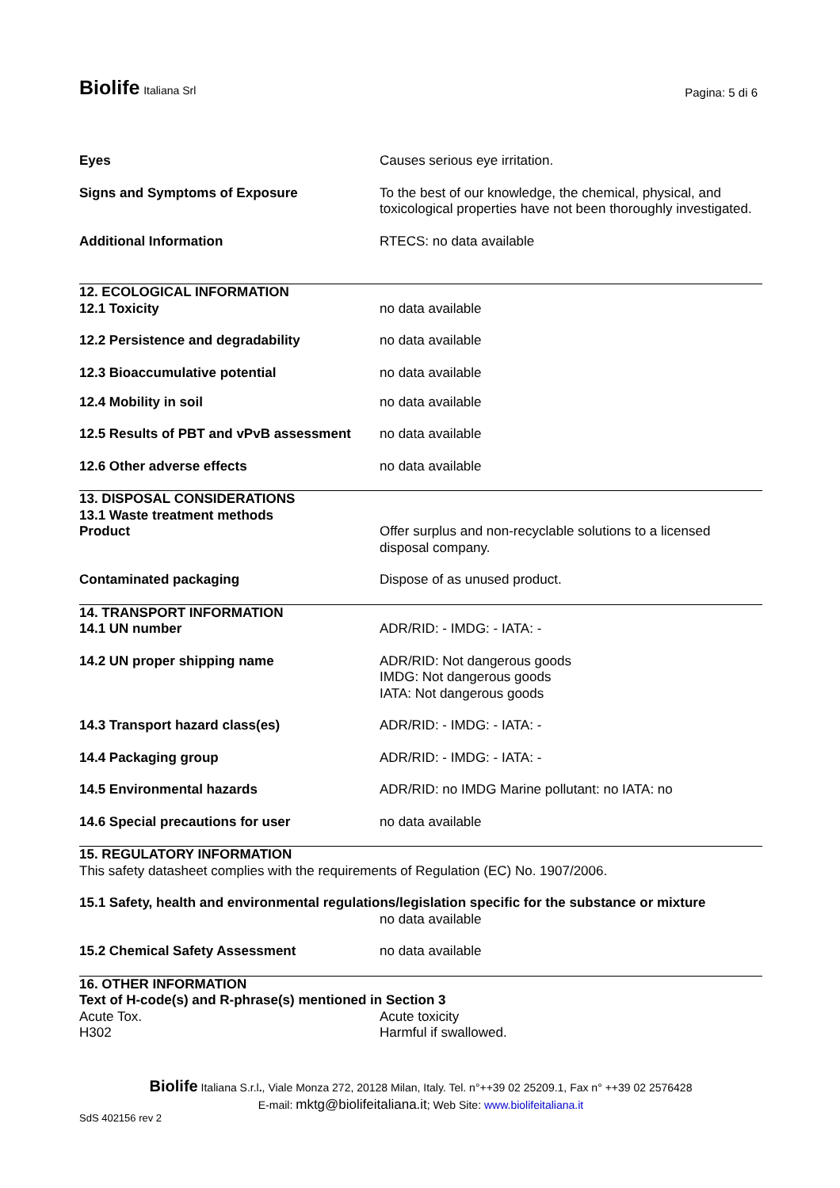Biolife Italiana Srl
Pagina: 5 di 6
| Eyes | Causes serious eye irritation. |
| Signs and Symptoms of Exposure | To the best of our knowledge, the chemical, physical, and toxicological properties have not been thoroughly investigated. |
| Additional Information | RTECS: no data available |
| 12. ECOLOGICAL INFORMATION | |
| 12.1 Toxicity | no data available |
| 12.2 Persistence and degradability | no data available |
| 12.3 Bioaccumulative potential | no data available |
| 12.4 Mobility in soil | no data available |
| 12.5 Results of PBT and vPvB assessment | no data available |
| 12.6 Other adverse effects | no data available |
| 13. DISPOSAL CONSIDERATIONS 13.1 Waste treatment methods | |
| Product | Offer surplus and non-recyclable solutions to a licensed disposal company. |
| Contaminated packaging | Dispose of as unused product. |
| 14. TRANSPORT INFORMATION | |
| 14.1 UN number | ADR/RID: - IMDG: - IATA: - |
| 14.2 UN proper shipping name | ADR/RID: Not dangerous goods IMDG: Not dangerous goods IATA: Not dangerous goods |
| 14.3 Transport hazard class(es) | ADR/RID: - IMDG: - IATA: - |
| 14.4 Packaging group | ADR/RID: - IMDG: - IATA: - |
| 14.5 Environmental hazards | ADR/RID: no IMDG Marine pollutant: no IATA: no |
| 14.6 Special precautions for user | no data available |
| 15. REGULATORY INFORMATION This safety datasheet complies with the requirements of Regulation (EC) No. 1907/2006. | |
| 15.1 Safety, health and environmental regulations/legislation specific for the substance or mixture | |
| | no data available |
| 15.2 Chemical Safety Assessment | no data available |
| 16. OTHER INFORMATION Text of H-code(s) and R-phrase(s) mentioned in Section 3 | |
| Acute Tox. | Acute toxicity |
| H302 | Harmful if swallowed. |
Biolife Italiana S.r.l., Viale Monza 272, 20128 Milan, Italy. Tel. n°++39 02 25209.1, Fax n° ++39 02 2576428
E-mail: mktg@biolifeitaliana.it; Web Site: www.biolifeitaliana.it
SdS 402156 rev 2